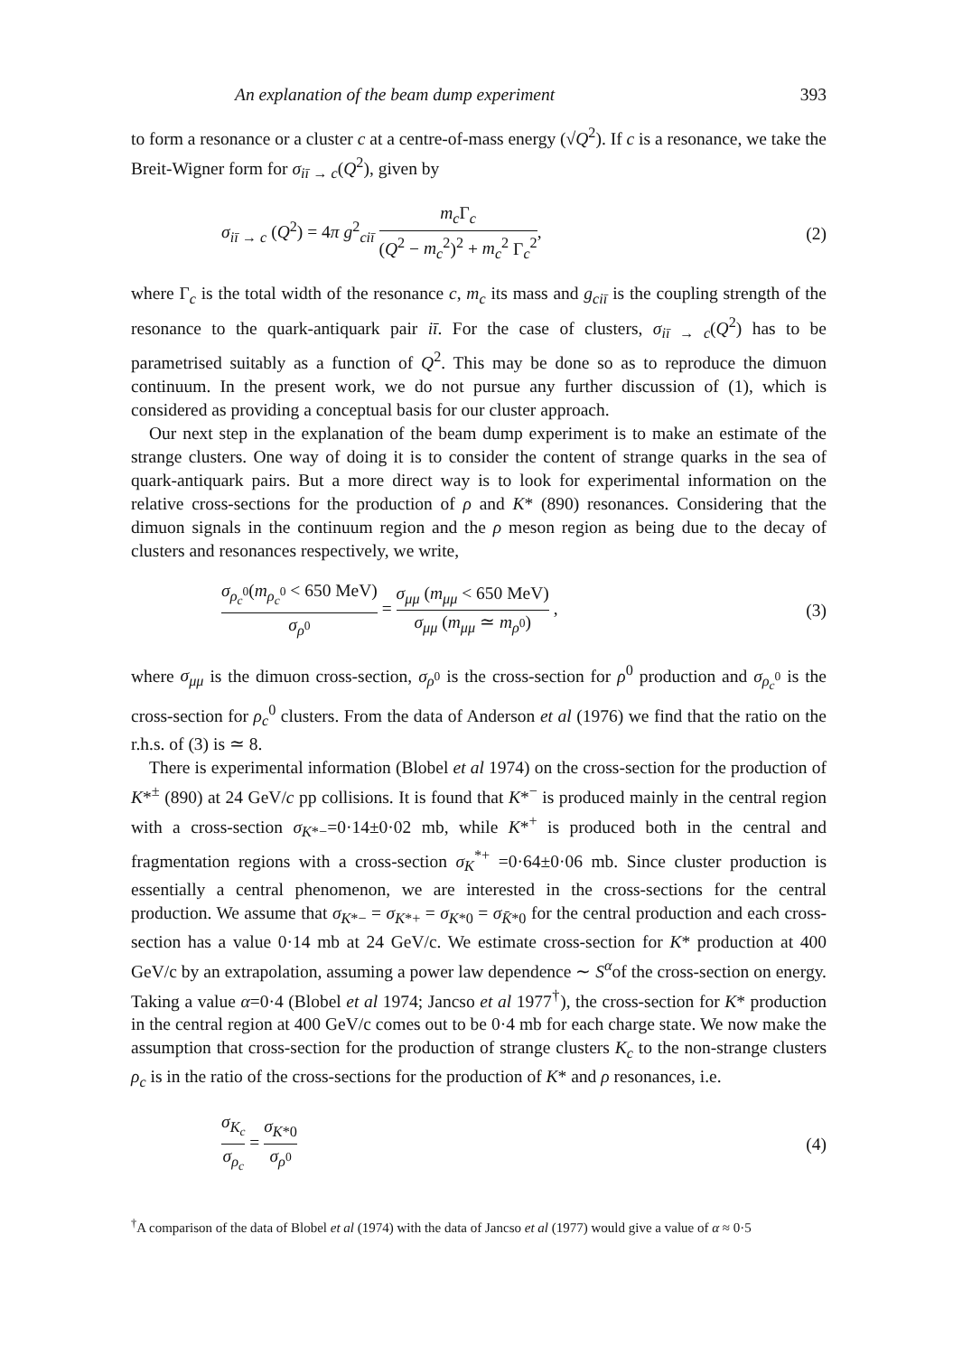An explanation of the beam dump experiment 393
to form a resonance or a cluster c at a centre-of-mass energy (√Q<sup>2</sup>). If c is a resonance, we take the Breit-Wigner form for σ<sub>iī → c</sub>(Q<sup>2</sup>), given by
σ<sub>iī → c</sub> (Q<sup>2</sup>) = 4π g<sup>2</sup><sub>ciī</sub> m<sub>c</sub> Γ<sub>c</sub> (Q<sup>2</sup> − m<sub>c</sub><sup>2</sup>)<sup>2</sup> + m<sub>c</sub><sup>2</sup> Γ<sub>c</sub><sup>2</sup>, (2)
where Γ<sub>c</sub> is the total width of the resonance c, m<sub>c</sub> its mass and g<sub>ciī</sub> is the coupling strength of the resonance to the quark-antiquark pair iī. For the case of clusters, σ<sub>iī → c</sub>(Q<sup>2</sup>) has to be parametrised suitably as a function of Q<sup>2</sup>. This may be done so as to reproduce the dimuon continuum. In the present work, we do not pursue any further discussion of (1), which is considered as providing a conceptual basis for our cluster approach.
Our next step in the explanation of the beam dump experiment is to make an estimate of the strange clusters. One way of doing it is to consider the content of strange quarks in the sea of quark-antiquark pairs. But a more direct way is to look for experimental information on the relative cross-sections for the production of ρ and K* (890) resonances. Considering that the dimuon signals in the continuum region and the ρ meson region as being due to the decay of clusters and resonances respectively, we write,
σ<sub>ρ<sub>c</sub><sup>0</sup></sub>(m<sub>ρ<sub>c</sub><sup>0</sup></sub> < 650 MeV) σ<sub>ρ<sup>0</sup></sub> = σ<sub>μμ</sub> (m<sub>μμ</sub> < 650 MeV) σ<sub>μμ</sub> (m<sub>μμ</sub> ≃ m<sub>ρ<sup>0</sup></sub>) , (3)
where σ<sub>μμ</sub> is the dimuon cross-section, σ<sub>ρ<sup>0</sup></sub> is the cross-section for ρ<sup>0</sup> production and σ<sub>ρ<sub>c</sub><sup>0</sup></sub> is the cross-section for ρ<sub>c</sub><sup>0</sup> clusters. From the data of Anderson et al (1976) we find that the ratio on the r.h.s. of (3) is ≃ 8.
There is experimental information (Blobel et al 1974) on the cross-section for the production of K*<sup>±</sup> (890) at 24 GeV/c pp collisions. It is found that K*<sup>−</sup> is produced mainly in the central region with a cross-section σ<sub>K*−</sub>=0·14±0·02 mb, while K*<sup>+</sup> is produced both in the central and fragmentation regions with a cross-section σ<sub>K</sub><sup>*+</sup> =0·64±0·06 mb. Since cluster production is essentially a central phenomenon, we are interested in the cross-sections for the central production. We assume that σ<sub>K*−</sub> = σ<sub>K*+</sub> = σ<sub>K*0</sub> = σ<sub>K̄*0</sub> for the central production and each cross-section has a value 0·14 mb at 24 GeV/c. We estimate cross-section for K* production at 400 GeV/c by an extrapolation, assuming a power law dependence ∼ S<sup>α</sup>of the cross-section on energy. Taking a value α=0·4 (Blobel et al 1974; Jancso et al 1977<sup>†</sup>), the cross-section for K* production in the central region at 400 GeV/c comes out to be 0·4 mb for each charge state. We now make the assumption that cross-section for the production of strange clusters K<sub>c</sub> to the non-strange clusters ρ<sub>c</sub> is in the ratio of the cross-sections for the production of K* and ρ resonances, i.e.
σ<sub>K<sub>c</sub></sub> σ<sub>ρ<sub>c</sub></sub> = σ<sub>K*0</sub> σ<sub>ρ<sup>0</sup></sub> (4)
<sup>†</sup> A comparison of the data of Blobel et al (1974) with the data of Jancso et al (1977) would give a value of α ≈ 0·5